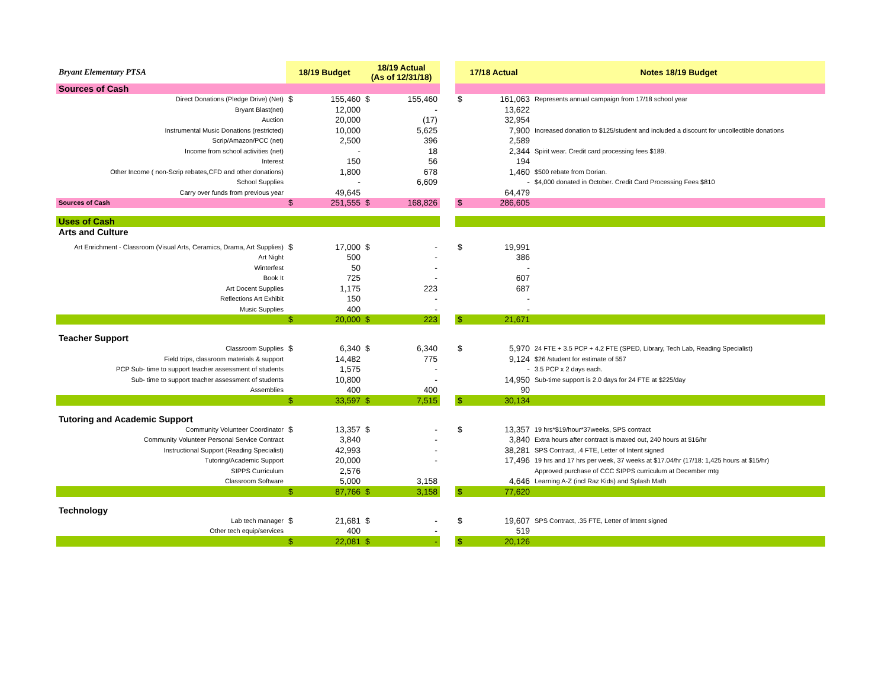| Bryant Elementary PTSA | 18/19 Budget | | 18/19 Actual (As of 12/31/18) | | | 17/18 Actual | | Notes 18/19 Budget |
| --- | --- | --- | --- | --- | --- | --- | --- | --- |
| Sources of Cash | | | | | | | | |
| Direct Donations (Pledge Drive) (Net) | $ | 155,460 | $ | 155,460 | | $ | 161,063 | Represents annual campaign from 17/18 school year |
| Bryant Blast(net) | | 12,000 | | - | | | 13,622 | |
| Auction | | 20,000 | | (17) | | | 32,954 | |
| Instrumental Music Donations (restricted) | | 10,000 | | 5,625 | | | 7,900 | Increased donation to $125/student and included a discount for uncollectible donations |
| Scrip/Amazon/PCC (net) | | 2,500 | | 396 | | | 2,589 | |
| Income from school activities (net) | | - | | 18 | | | 2,344 | Spirit wear. Credit card processing fees $189. |
| Interest | | 150 | | 56 | | | 194 | |
| Other Income ( non-Scrip rebates,CFD and other donations) | | 1,800 | | 678 | | | 1,460 | $500 rebate from Dorian. |
| School Supplies | | - | | 6,609 | | | - | $4,000 donated in October. Credit Card Processing Fees $810 |
| Carry over funds from previous year | | 49,645 | | | | | 64,479 | |
| Sources of Cash | $ | 251,555 | $ | 168,826 | | $ | 286,605 | |
| Uses of Cash | | | | | | | | |
| Arts and Culture | | | | | | | | |
| Art Enrichment - Classroom (Visual Arts, Ceramics, Drama, Art Supplies) | $ | 17,000 | $ | - | | $ | 19,991 | |
| Art Night | | 500 | | - | | | 386 | |
| Winterfest | | 50 | | - | | | - | |
| Book It | | 725 | | - | | | 607 | |
| Art Docent Supplies | | 1,175 | | 223 | | | 687 | |
| Reflections Art Exhibit | | 150 | | - | | | - | |
| Music Supplies | | 400 | | - | | | - | |
| | $ | 20,000 | $ | 223 | | $ | 21,671 | |
| Teacher Support | | | | | | | | |
| Classroom Supplies | $ | 6,340 | $ | 6,340 | | $ | 5,970 | 24 FTE + 3.5 PCP + 4.2 FTE (SPED, Library, Tech Lab, Reading Specialist) |
| Field trips, classroom materials & support | | 14,482 | | 775 | | | 9,124 | $26 /student for estimate of 557 |
| PCP Sub- time to support teacher assessment of students | | 1,575 | | - | | | - | 3.5 PCP x 2 days each. |
| Sub- time to support teacher assessment of students | | 10,800 | | - | | | 14,950 | Sub-time support is 2.0 days for 24 FTE at $225/day |
| Assemblies | | 400 | | 400 | | | 90 | |
| | $ | 33,597 | $ | 7,515 | | $ | 30,134 | |
| Tutoring and Academic Support | | | | | | | | |
| Community Volunteer Coordinator | $ | 13,357 | $ | - | | $ | 13,357 | 19 hrs*$19/hour*37weeks, SPS contract |
| Community Volunteer Personal Service Contract | | 3,840 | | - | | | 3,840 | Extra hours after contract is maxed out, 240 hours at $16/hr |
| Instructional Support (Reading Specialist) | | 42,993 | | - | | | 38,281 | SPS Contract, .4 FTE, Letter of Intent signed |
| Tutoring/Academic Support | | 20,000 | | - | | | 17,496 | 19 hrs and 17 hrs per week, 37 weeks at $17.04/hr (17/18: 1,425 hours at $15/hr) |
| SIPPS Curriculum | | 2,576 | | | | | | Approved purchase of CCC SIPPS curriculum at December mtg |
| Classroom Software | | 5,000 | | 3,158 | | | 4,646 | Learning A-Z (incl Raz Kids) and Splash Math |
| | $ | 87,766 | $ | 3,158 | | $ | 77,620 | |
| Technology | | | | | | | | |
| Lab tech manager | $ | 21,681 | $ | - | | $ | 19,607 | SPS Contract, .35 FTE, Letter of Intent signed |
| Other tech equip/services | | 400 | | - | | | 519 | |
| | $ | 22,081 | $ | - | | $ | 20,126 | |